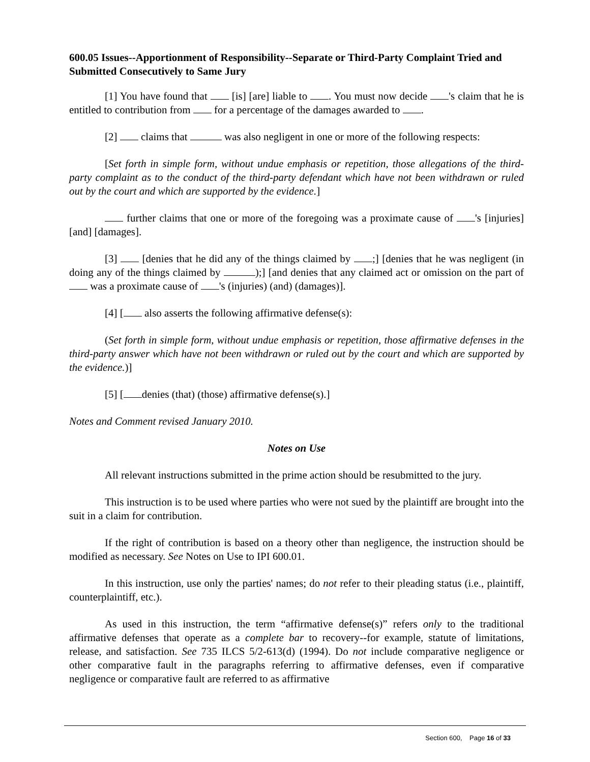600.05 Issues--Apportionment of Responsibility--Separate or Third-Party Complaint Tried and Submitted Consecutively to Same Jury
[1] You have found that [is] [are] liable to . You must now decide 's claim that he is entitled to contribution from for a percentage of the damages awarded to .
[2] claims that was also negligent in one or more of the following respects:
[Set forth in simple form, without undue emphasis or repetition, those allegations of the third-party complaint as to the conduct of the third-party defendant which have not been withdrawn or ruled out by the court and which are supported by the evidence.]
further claims that one or more of the foregoing was a proximate cause of 's [injuries] [and] [damages].
[3] [denies that he did any of the things claimed by ;] [denies that he was negligent (in doing any of the things claimed by );] [and denies that any claimed act or omission on the part of was a proximate cause of 's (injuries) (and) (damages)].
[4] [ also asserts the following affirmative defense(s):
(Set forth in simple form, without undue emphasis or repetition, those affirmative defenses in the third-party answer which have not been withdrawn or ruled out by the court and which are supported by the evidence.)]
[5] [ denies (that) (those) affirmative defense(s).]
Notes and Comment revised January 2010.
Notes on Use
All relevant instructions submitted in the prime action should be resubmitted to the jury.
This instruction is to be used where parties who were not sued by the plaintiff are brought into the suit in a claim for contribution.
If the right of contribution is based on a theory other than negligence, the instruction should be modified as necessary. See Notes on Use to IPI 600.01.
In this instruction, use only the parties' names; do not refer to their pleading status (i.e., plaintiff, counterplaintiff, etc.).
As used in this instruction, the term “affirmative defense(s)” refers only to the traditional affirmative defenses that operate as a complete bar to recovery--for example, statute of limitations, release, and satisfaction. See 735 ILCS 5/2-613(d) (1994). Do not include comparative negligence or other comparative fault in the paragraphs referring to affirmative defenses, even if comparative negligence or comparative fault are referred to as affirmative
Section 600, Page 16 of 33